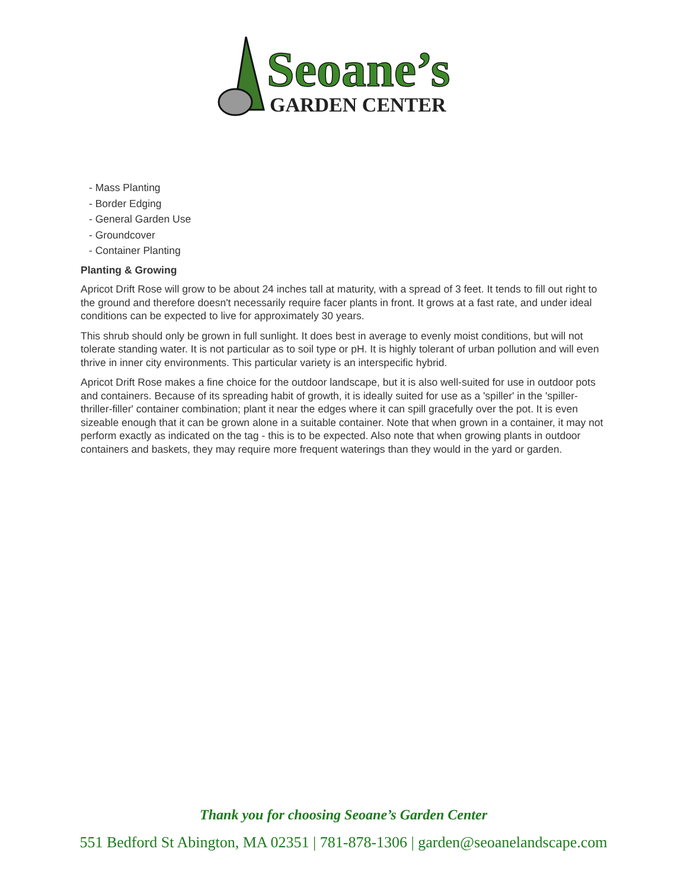Seoane’s
GARDEN CENTER
- Mass Planting
- Border Edging
- General Garden Use
- Groundcover
- Container Planting
Planting & Growing
Apricot Drift Rose will grow to be about 24 inches tall at maturity, with a spread of 3 feet. It tends to fill out right to the ground and therefore doesn't necessarily require facer plants in front. It grows at a fast rate, and under ideal conditions can be expected to live for approximately 30 years.
This shrub should only be grown in full sunlight. It does best in average to evenly moist conditions, but will not tolerate standing water. It is not particular as to soil type or pH. It is highly tolerant of urban pollution and will even thrive in inner city environments. This particular variety is an interspecific hybrid.
Apricot Drift Rose makes a fine choice for the outdoor landscape, but it is also well-suited for use in outdoor pots and containers. Because of its spreading habit of growth, it is ideally suited for use as a 'spiller' in the 'spiller-thriller-filler' container combination; plant it near the edges where it can spill gracefully over the pot. It is even sizeable enough that it can be grown alone in a suitable container. Note that when grown in a container, it may not perform exactly as indicated on the tag - this is to be expected. Also note that when growing plants in outdoor containers and baskets, they may require more frequent waterings than they would in the yard or garden.
Thank you for choosing Seoane’s Garden Center
551 Bedford St Abington, MA 02351 | 781-878-1306 | garden@seoanelandscape.com